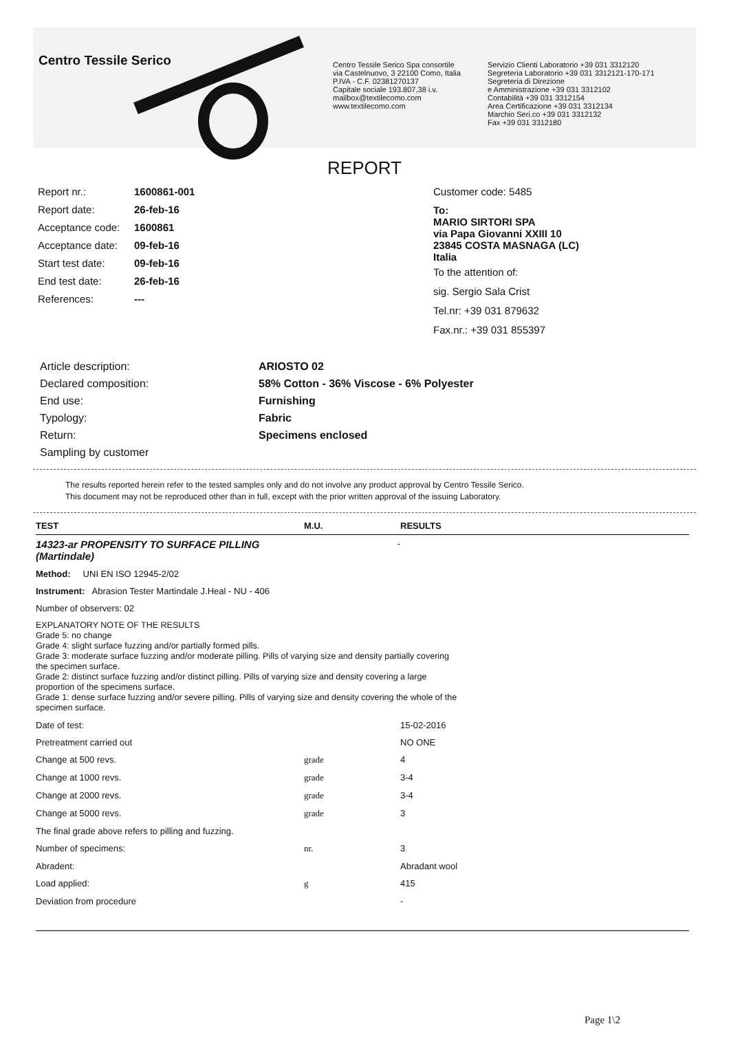Centro Tessile Serico
Centro Tessile Serico Spa consortile
via Castelnuovo, 3 22100 Como, Italia
P.IVA - C.F. 02381270137
Capitale sociale 193.807,38 i.v.
mailbox@textilecomo.com
www.textilecomo.com
Servizio Clienti Laboratorio +39 031 3312120
Segreteria Laboratorio +39 031 3312121-170-171
Segreteria di Direzione
e Amministrazione +39 031 3312102
Contabilità +39 031 3312154
Area Certificazione +39 031 3312134
Marchio Seri.co +39 031 3312132
Fax +39 031 3312180
REPORT
Report nr.: 1600861-001
Report date: 26-feb-16
Acceptance code: 1600861
Acceptance date: 09-feb-16
Start test date: 09-feb-16
End test date: 26-feb-16
References: ---
Customer code: 5485
To:
MARIO SIRTORI SPA
via Papa Giovanni XXIII 10
23845 COSTA MASNAGA (LC)
Italia
To the attention of:
sig. Sergio Sala Crist
Tel.nr: +39 031 879632
Fax.nr.: +39 031 855397
Article description: ARIOSTO 02
Declared composition: 58% Cotton - 36% Viscose - 6% Polyester
End use: Furnishing
Typology: Fabric
Return: Specimens enclosed
Sampling by customer
The results reported herein refer to the tested samples only and do not involve any product approval by Centro Tessile Serico.
This document may not be reproduced other than in full, except with the prior written approval of the issuing Laboratory.
| TEST | M.U. | RESULTS |
| --- | --- | --- |
| 14323-ar PROPENSITY TO SURFACE PILLING (Martindale) | - | |
| Method: UNI EN ISO 12945-2/02 | | |
| Instrument: Abrasion Tester Martindale J.Heal - NU - 406 | | |
| Number of observers: 02 | | |
| EXPLANATORY NOTE OF THE RESULTS Grade 5: no change Grade 4: slight surface fuzzing and/or partially formed pills. Grade 3: moderate surface fuzzing and/or moderate pilling. Pills of varying size and density partially covering the specimen surface. Grade 2: distinct surface fuzzing and/or distinct pilling. Pills of varying size and density covering a large proportion of the specimens surface. Grade 1: dense surface fuzzing and/or severe pilling. Pills of varying size and density covering the whole of the specimen surface. | | |
| Date of test: | | 15-02-2016 |
| Pretreatment carried out | | NO ONE |
| Change at 500 revs. | grade | 4 |
| Change at 1000 revs. | grade | 3-4 |
| Change at 2000 revs. | grade | 3-4 |
| Change at 5000 revs. | grade | 3 |
| The final grade above refers to pilling and fuzzing. | | |
| Number of specimens: | nr. | 3 |
| Abradent: | | Abradant wool |
| Load applied: | g | 415 |
| Deviation from procedure | | - |
Page 1\2